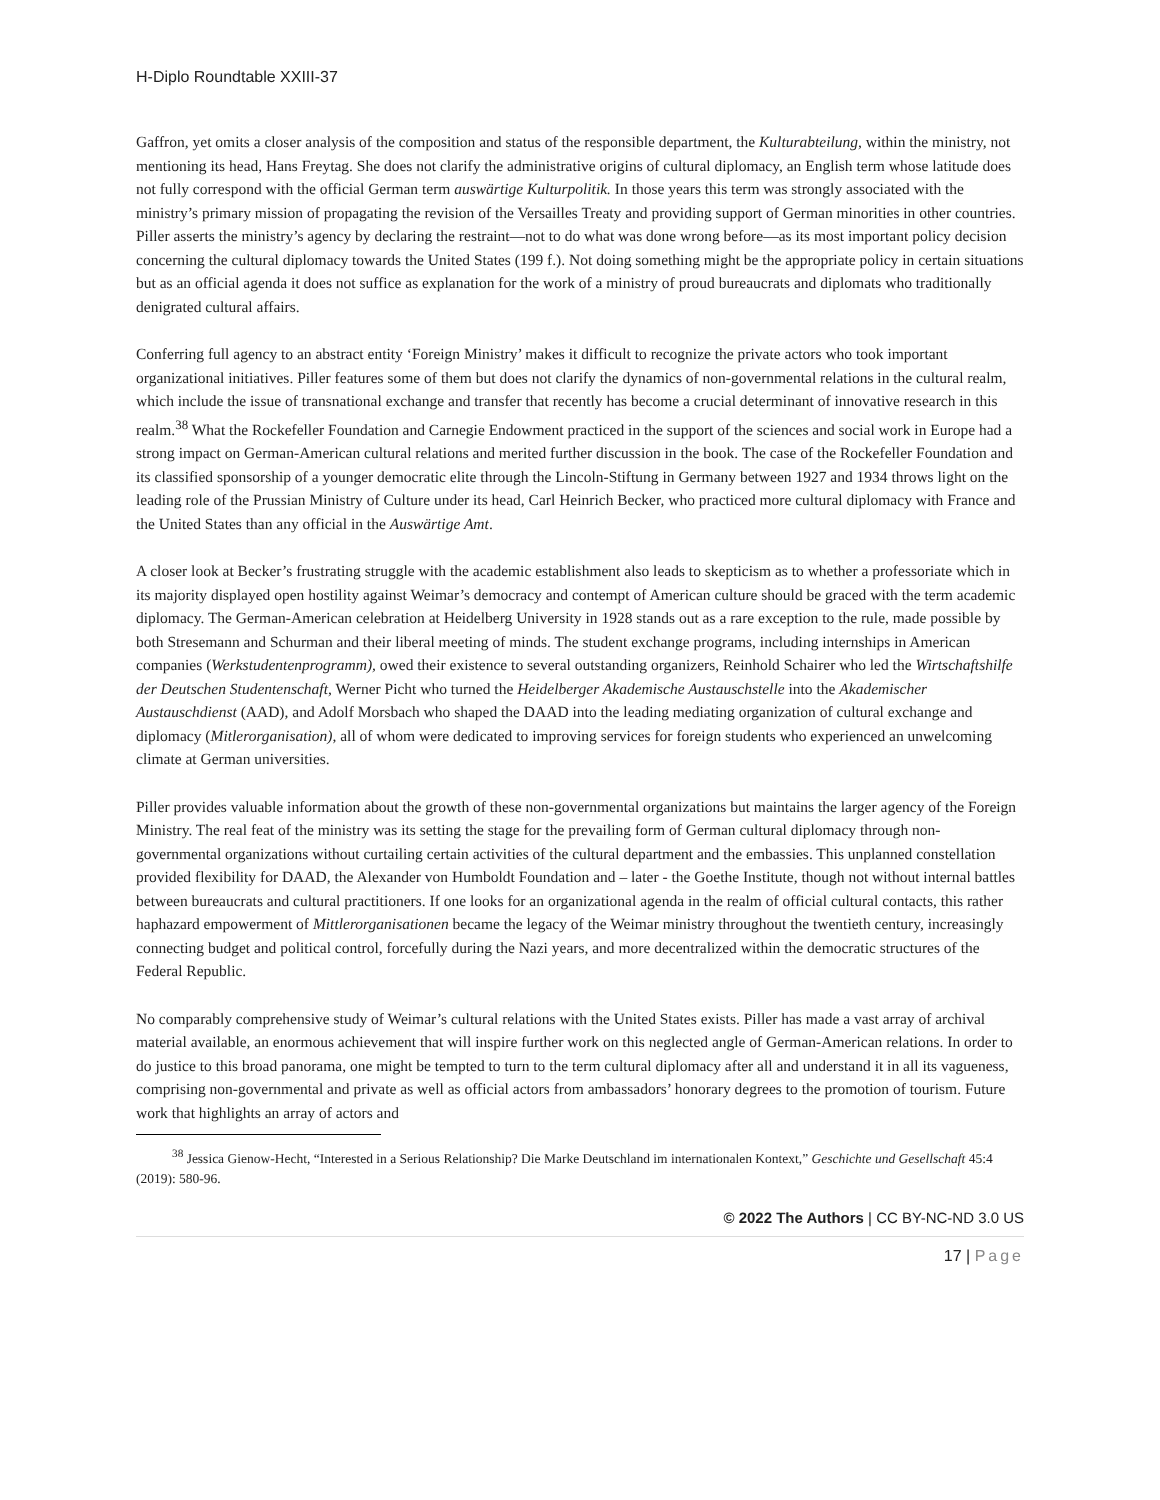H-Diplo Roundtable XXIII-37
Gaffron, yet omits a closer analysis of the composition and status of the responsible department, the Kulturabteilung, within the ministry, not mentioning its head, Hans Freytag. She does not clarify the administrative origins of cultural diplomacy, an English term whose latitude does not fully correspond with the official German term auswärtige Kulturpolitik. In those years this term was strongly associated with the ministry’s primary mission of propagating the revision of the Versailles Treaty and providing support of German minorities in other countries. Piller asserts the ministry’s agency by declaring the restraint—not to do what was done wrong before—as its most important policy decision concerning the cultural diplomacy towards the United States (199 f.). Not doing something might be the appropriate policy in certain situations but as an official agenda it does not suffice as explanation for the work of a ministry of proud bureaucrats and diplomats who traditionally denigrated cultural affairs.
Conferring full agency to an abstract entity ‘Foreign Ministry’ makes it difficult to recognize the private actors who took important organizational initiatives. Piller features some of them but does not clarify the dynamics of non-governmental relations in the cultural realm, which include the issue of transnational exchange and transfer that recently has become a crucial determinant of innovative research in this realm.<sup>38</sup> What the Rockefeller Foundation and Carnegie Endowment practiced in the support of the sciences and social work in Europe had a strong impact on German-American cultural relations and merited further discussion in the book. The case of the Rockefeller Foundation and its classified sponsorship of a younger democratic elite through the Lincoln-Stiftung in Germany between 1927 and 1934 throws light on the leading role of the Prussian Ministry of Culture under its head, Carl Heinrich Becker, who practiced more cultural diplomacy with France and the United States than any official in the Auswärtige Amt.
A closer look at Becker’s frustrating struggle with the academic establishment also leads to skepticism as to whether a professoriate which in its majority displayed open hostility against Weimar’s democracy and contempt of American culture should be graced with the term academic diplomacy. The German-American celebration at Heidelberg University in 1928 stands out as a rare exception to the rule, made possible by both Stresemann and Schurman and their liberal meeting of minds. The student exchange programs, including internships in American companies (Werkstudentenprogramm), owed their existence to several outstanding organizers, Reinhold Schairer who led the Wirtschaftshilfe der Deutschen Studentenschaft, Werner Picht who turned the Heidelberger Akademische Austauschstelle into the Akademischer Austauschdienst (AAD), and Adolf Morsbach who shaped the DAAD into the leading mediating organization of cultural exchange and diplomacy (Mitlerorganisation), all of whom were dedicated to improving services for foreign students who experienced an unwelcoming climate at German universities.
Piller provides valuable information about the growth of these non-governmental organizations but maintains the larger agency of the Foreign Ministry. The real feat of the ministry was its setting the stage for the prevailing form of German cultural diplomacy through non-governmental organizations without curtailing certain activities of the cultural department and the embassies. This unplanned constellation provided flexibility for DAAD, the Alexander von Humboldt Foundation and – later - the Goethe Institute, though not without internal battles between bureaucrats and cultural practitioners. If one looks for an organizational agenda in the realm of official cultural contacts, this rather haphazard empowerment of Mittlerorganisationen became the legacy of the Weimar ministry throughout the twentieth century, increasingly connecting budget and political control, forcefully during the Nazi years, and more decentralized within the democratic structures of the Federal Republic.
No comparably comprehensive study of Weimar’s cultural relations with the United States exists. Piller has made a vast array of archival material available, an enormous achievement that will inspire further work on this neglected angle of German-American relations. In order to do justice to this broad panorama, one might be tempted to turn to the term cultural diplomacy after all and understand it in all its vagueness, comprising non-governmental and private as well as official actors from ambassadors’ honorary degrees to the promotion of tourism. Future work that highlights an array of actors and
<sup>38</sup> Jessica Gienow-Hecht, “Interested in a Serious Relationship? Die Marke Deutschland im internationalen Kontext,” Geschichte und Gesellschaft 45:4 (2019): 580-96.
© 2022 The Authors | CC BY-NC-ND 3.0 US
17 | Page